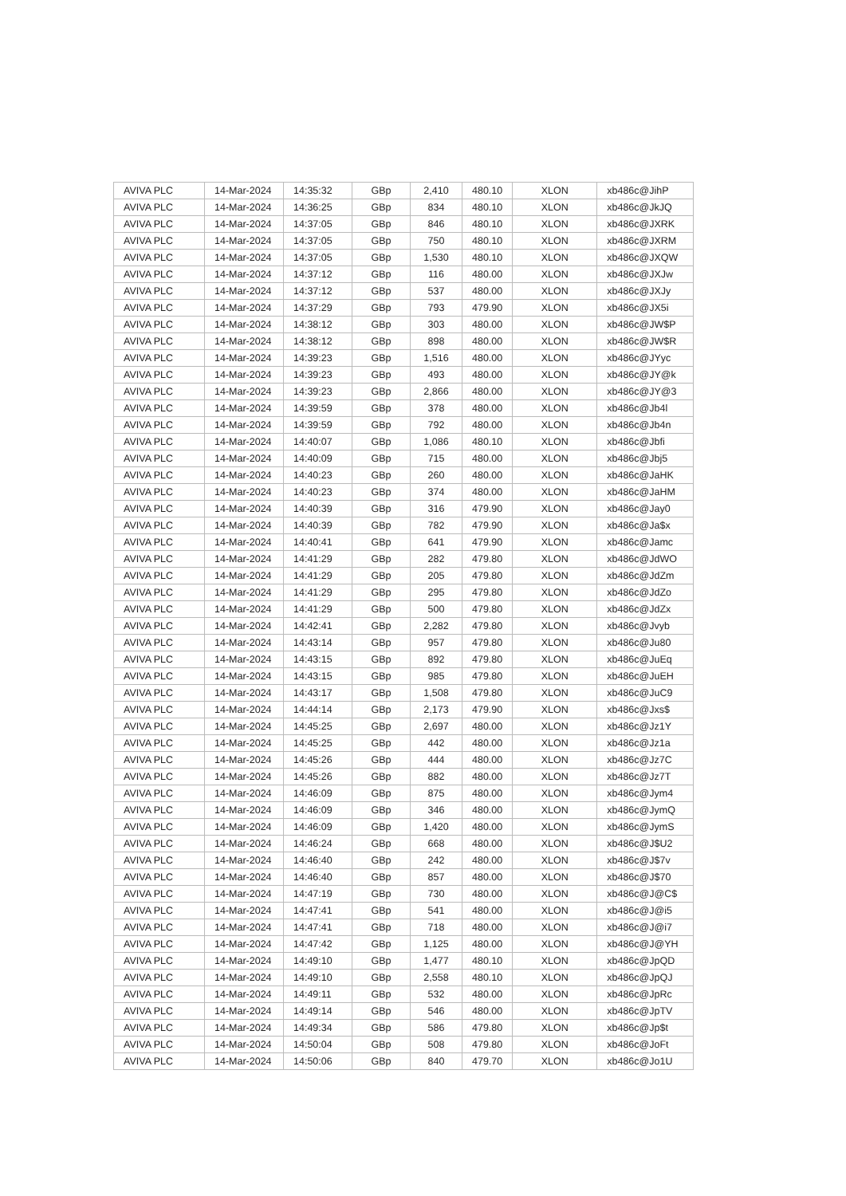| AVIVA PLC | 14-Mar-2024 | 14:35:32 | GBp | 2,410 | 480.10 | XLON | xb486c@JihP |
| AVIVA PLC | 14-Mar-2024 | 14:36:25 | GBp | 834 | 480.10 | XLON | xb486c@JkJQ |
| AVIVA PLC | 14-Mar-2024 | 14:37:05 | GBp | 846 | 480.10 | XLON | xb486c@JXRK |
| AVIVA PLC | 14-Mar-2024 | 14:37:05 | GBp | 750 | 480.10 | XLON | xb486c@JXRM |
| AVIVA PLC | 14-Mar-2024 | 14:37:05 | GBp | 1,530 | 480.10 | XLON | xb486c@JXQW |
| AVIVA PLC | 14-Mar-2024 | 14:37:12 | GBp | 116 | 480.00 | XLON | xb486c@JXJw |
| AVIVA PLC | 14-Mar-2024 | 14:37:12 | GBp | 537 | 480.00 | XLON | xb486c@JXJy |
| AVIVA PLC | 14-Mar-2024 | 14:37:29 | GBp | 793 | 479.90 | XLON | xb486c@JX5i |
| AVIVA PLC | 14-Mar-2024 | 14:38:12 | GBp | 303 | 480.00 | XLON | xb486c@JW$P |
| AVIVA PLC | 14-Mar-2024 | 14:38:12 | GBp | 898 | 480.00 | XLON | xb486c@JW$R |
| AVIVA PLC | 14-Mar-2024 | 14:39:23 | GBp | 1,516 | 480.00 | XLON | xb486c@JYyc |
| AVIVA PLC | 14-Mar-2024 | 14:39:23 | GBp | 493 | 480.00 | XLON | xb486c@JY@k |
| AVIVA PLC | 14-Mar-2024 | 14:39:23 | GBp | 2,866 | 480.00 | XLON | xb486c@JY@3 |
| AVIVA PLC | 14-Mar-2024 | 14:39:59 | GBp | 378 | 480.00 | XLON | xb486c@Jb4l |
| AVIVA PLC | 14-Mar-2024 | 14:39:59 | GBp | 792 | 480.00 | XLON | xb486c@Jb4n |
| AVIVA PLC | 14-Mar-2024 | 14:40:07 | GBp | 1,086 | 480.10 | XLON | xb486c@Jbfi |
| AVIVA PLC | 14-Mar-2024 | 14:40:09 | GBp | 715 | 480.00 | XLON | xb486c@Jbj5 |
| AVIVA PLC | 14-Mar-2024 | 14:40:23 | GBp | 260 | 480.00 | XLON | xb486c@JaHK |
| AVIVA PLC | 14-Mar-2024 | 14:40:23 | GBp | 374 | 480.00 | XLON | xb486c@JaHM |
| AVIVA PLC | 14-Mar-2024 | 14:40:39 | GBp | 316 | 479.90 | XLON | xb486c@Jay0 |
| AVIVA PLC | 14-Mar-2024 | 14:40:39 | GBp | 782 | 479.90 | XLON | xb486c@Ja$x |
| AVIVA PLC | 14-Mar-2024 | 14:40:41 | GBp | 641 | 479.90 | XLON | xb486c@Jamc |
| AVIVA PLC | 14-Mar-2024 | 14:41:29 | GBp | 282 | 479.80 | XLON | xb486c@JdWO |
| AVIVA PLC | 14-Mar-2024 | 14:41:29 | GBp | 205 | 479.80 | XLON | xb486c@JdZm |
| AVIVA PLC | 14-Mar-2024 | 14:41:29 | GBp | 295 | 479.80 | XLON | xb486c@JdZo |
| AVIVA PLC | 14-Mar-2024 | 14:41:29 | GBp | 500 | 479.80 | XLON | xb486c@JdZx |
| AVIVA PLC | 14-Mar-2024 | 14:42:41 | GBp | 2,282 | 479.80 | XLON | xb486c@Jvyb |
| AVIVA PLC | 14-Mar-2024 | 14:43:14 | GBp | 957 | 479.80 | XLON | xb486c@Ju80 |
| AVIVA PLC | 14-Mar-2024 | 14:43:15 | GBp | 892 | 479.80 | XLON | xb486c@JuEq |
| AVIVA PLC | 14-Mar-2024 | 14:43:15 | GBp | 985 | 479.80 | XLON | xb486c@JuEH |
| AVIVA PLC | 14-Mar-2024 | 14:43:17 | GBp | 1,508 | 479.80 | XLON | xb486c@JuC9 |
| AVIVA PLC | 14-Mar-2024 | 14:44:14 | GBp | 2,173 | 479.90 | XLON | xb486c@Jxs$ |
| AVIVA PLC | 14-Mar-2024 | 14:45:25 | GBp | 2,697 | 480.00 | XLON | xb486c@Jz1Y |
| AVIVA PLC | 14-Mar-2024 | 14:45:25 | GBp | 442 | 480.00 | XLON | xb486c@Jz1a |
| AVIVA PLC | 14-Mar-2024 | 14:45:26 | GBp | 444 | 480.00 | XLON | xb486c@Jz7C |
| AVIVA PLC | 14-Mar-2024 | 14:45:26 | GBp | 882 | 480.00 | XLON | xb486c@Jz7T |
| AVIVA PLC | 14-Mar-2024 | 14:46:09 | GBp | 875 | 480.00 | XLON | xb486c@Jym4 |
| AVIVA PLC | 14-Mar-2024 | 14:46:09 | GBp | 346 | 480.00 | XLON | xb486c@JymQ |
| AVIVA PLC | 14-Mar-2024 | 14:46:09 | GBp | 1,420 | 480.00 | XLON | xb486c@JymS |
| AVIVA PLC | 14-Mar-2024 | 14:46:24 | GBp | 668 | 480.00 | XLON | xb486c@J$U2 |
| AVIVA PLC | 14-Mar-2024 | 14:46:40 | GBp | 242 | 480.00 | XLON | xb486c@J$7v |
| AVIVA PLC | 14-Mar-2024 | 14:46:40 | GBp | 857 | 480.00 | XLON | xb486c@J$70 |
| AVIVA PLC | 14-Mar-2024 | 14:47:19 | GBp | 730 | 480.00 | XLON | xb486c@J@C$ |
| AVIVA PLC | 14-Mar-2024 | 14:47:41 | GBp | 541 | 480.00 | XLON | xb486c@J@i5 |
| AVIVA PLC | 14-Mar-2024 | 14:47:41 | GBp | 718 | 480.00 | XLON | xb486c@J@i7 |
| AVIVA PLC | 14-Mar-2024 | 14:47:42 | GBp | 1,125 | 480.00 | XLON | xb486c@J@YH |
| AVIVA PLC | 14-Mar-2024 | 14:49:10 | GBp | 1,477 | 480.10 | XLON | xb486c@JpQD |
| AVIVA PLC | 14-Mar-2024 | 14:49:10 | GBp | 2,558 | 480.10 | XLON | xb486c@JpQJ |
| AVIVA PLC | 14-Mar-2024 | 14:49:11 | GBp | 532 | 480.00 | XLON | xb486c@JpRc |
| AVIVA PLC | 14-Mar-2024 | 14:49:14 | GBp | 546 | 480.00 | XLON | xb486c@JpTV |
| AVIVA PLC | 14-Mar-2024 | 14:49:34 | GBp | 586 | 479.80 | XLON | xb486c@Jp$t |
| AVIVA PLC | 14-Mar-2024 | 14:50:04 | GBp | 508 | 479.80 | XLON | xb486c@JoFt |
| AVIVA PLC | 14-Mar-2024 | 14:50:06 | GBp | 840 | 479.70 | XLON | xb486c@Jo1U |